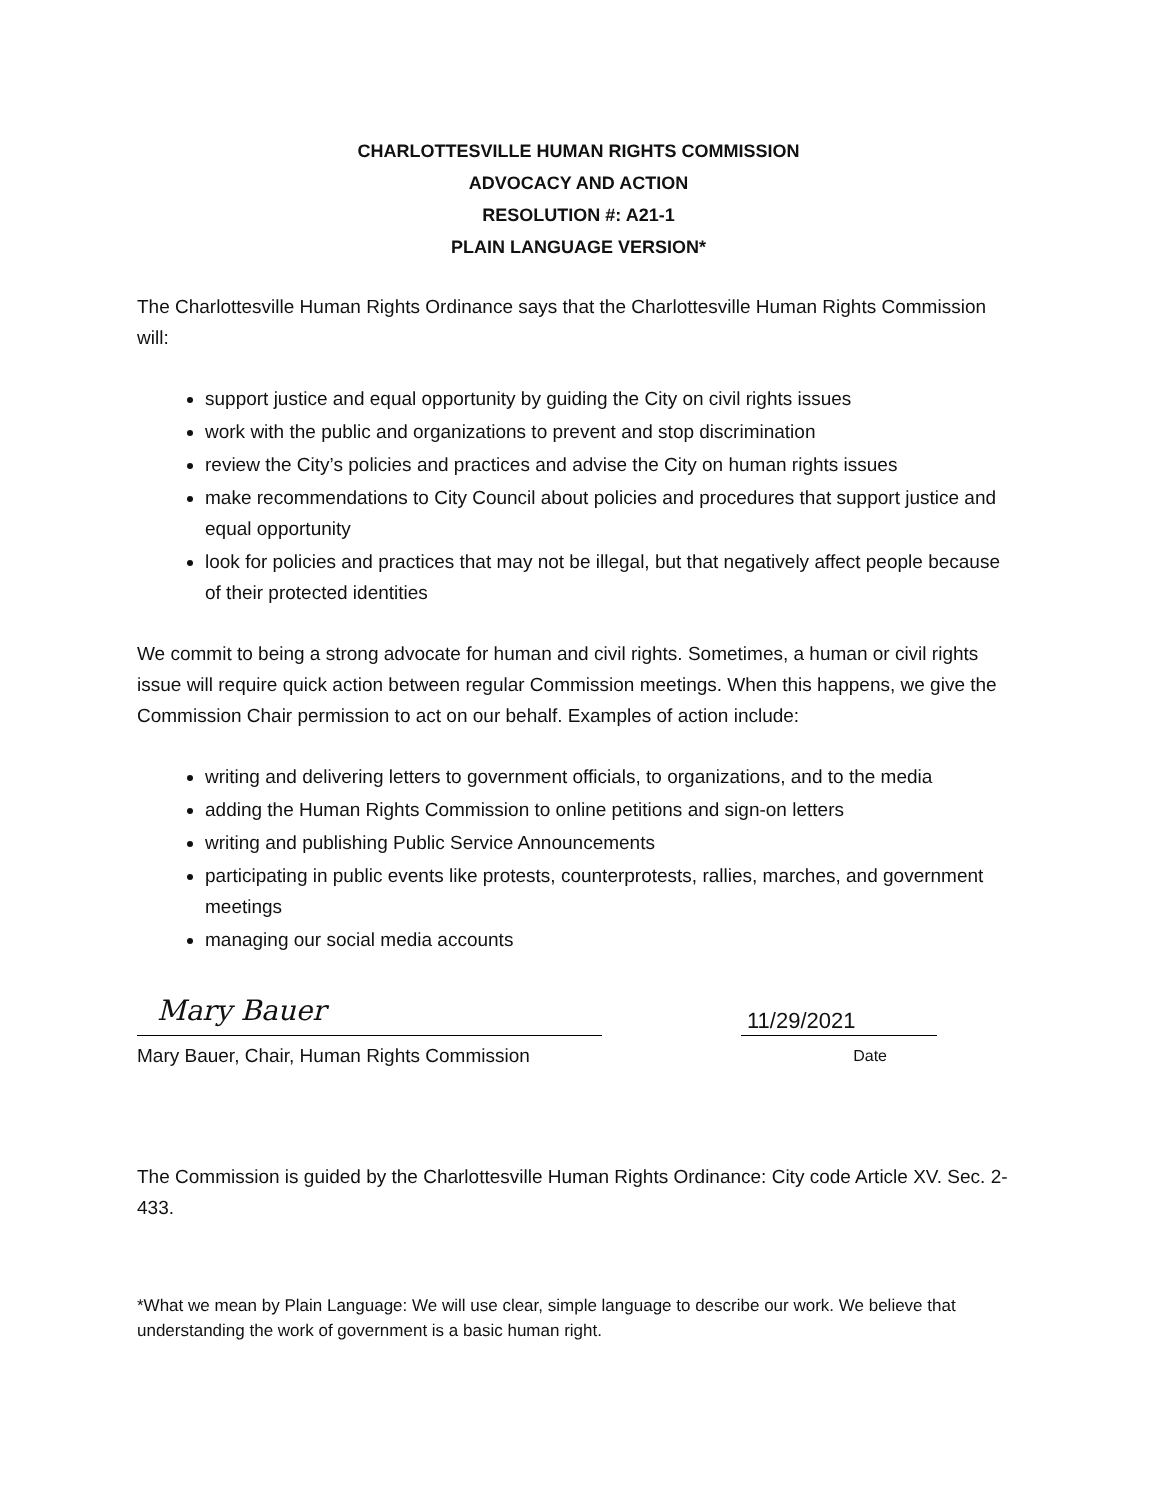CHARLOTTESVILLE HUMAN RIGHTS COMMISSION
ADVOCACY AND ACTION
RESOLUTION #: A21-1
PLAIN LANGUAGE VERSION*
The Charlottesville Human Rights Ordinance says that the Charlottesville Human Rights Commission will:
support justice and equal opportunity by guiding the City on civil rights issues
work with the public and organizations to prevent and stop discrimination
review the City’s policies and practices and advise the City on human rights issues
make recommendations to City Council about policies and procedures that support justice and equal opportunity
look for policies and practices that may not be illegal, but that negatively affect people because of their protected identities
We commit to being a strong advocate for human and civil rights. Sometimes, a human or civil rights issue will require quick action between regular Commission meetings. When this happens, we give the Commission Chair permission to act on our behalf. Examples of action include:
writing and delivering letters to government officials, to organizations, and to the media
adding the Human Rights Commission to online petitions and sign-on letters
writing and publishing Public Service Announcements
participating in public events like protests, counterprotests, rallies, marches, and government meetings
managing our social media accounts
Mary Bauer
11/29/2021
Mary Bauer, Chair, Human Rights Commission Date
The Commission is guided by the Charlottesville Human Rights Ordinance: City code Article XV. Sec. 2-433.
*What we mean by Plain Language: We will use clear, simple language to describe our work. We believe that understanding the work of government is a basic human right.